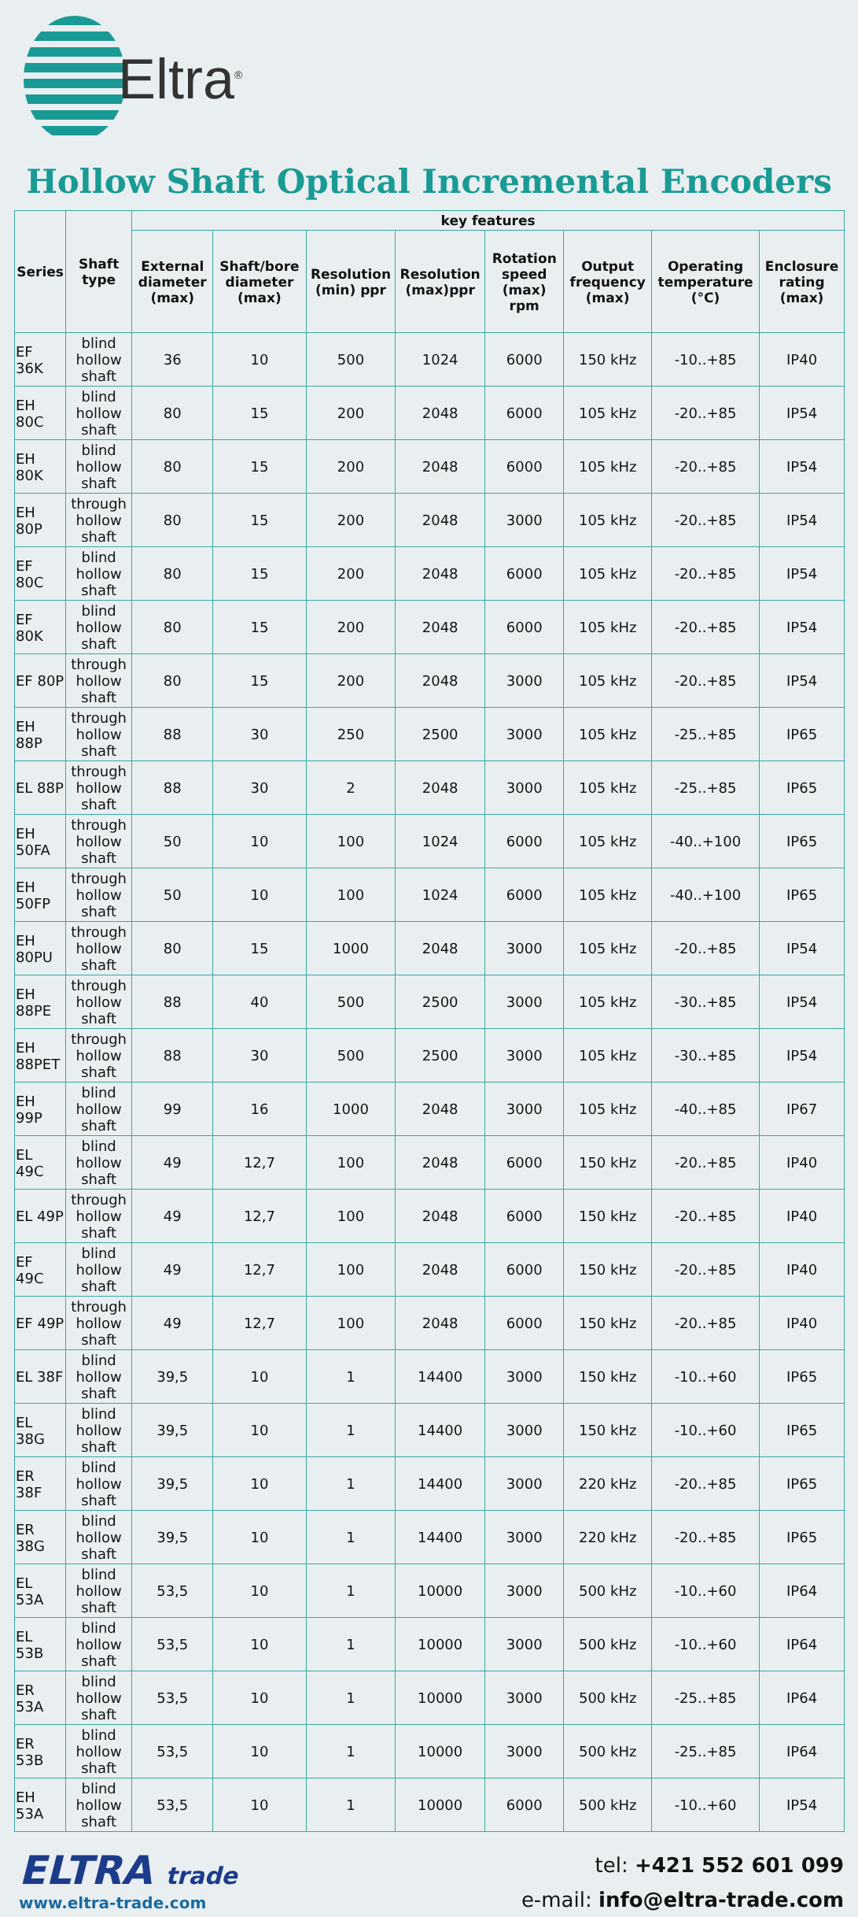Eltra<sup>®</sup>
Hollow Shaft Optical Incremental Encoders
| Series | Shaft type | key features | | | | | | | |
| --- | --- | --- | --- | --- | --- | --- | --- | --- | --- |
| | | External diameter (max) | Shaft/bore diameter (max) | Resolution (min) ppr | Resolution (max)ppr | Rotation speed (max) rpm | Output frequency (max) | Operating temperature (°C) | Enclosure rating (max) |
| EF 36K | blind hollow shaft | 36 | 10 | 500 | 1024 | 6000 | 150 kHz | -10..+85 | IP40 |
| EH 80C | blind hollow shaft | 80 | 15 | 200 | 2048 | 6000 | 105 kHz | -20..+85 | IP54 |
| EH 80K | blind hollow shaft | 80 | 15 | 200 | 2048 | 6000 | 105 kHz | -20..+85 | IP54 |
| EH 80P | through hollow shaft | 80 | 15 | 200 | 2048 | 3000 | 105 kHz | -20..+85 | IP54 |
| EF 80C | blind hollow shaft | 80 | 15 | 200 | 2048 | 6000 | 105 kHz | -20..+85 | IP54 |
| EF 80K | blind hollow shaft | 80 | 15 | 200 | 2048 | 6000 | 105 kHz | -20..+85 | IP54 |
| EF 80P | through hollow shaft | 80 | 15 | 200 | 2048 | 3000 | 105 kHz | -20..+85 | IP54 |
| EH 88P | through hollow shaft | 88 | 30 | 250 | 2500 | 3000 | 105 kHz | -25..+85 | IP65 |
| EL 88P | through hollow shaft | 88 | 30 | 2 | 2048 | 3000 | 105 kHz | -25..+85 | IP65 |
| EH 50FA | through hollow shaft | 50 | 10 | 100 | 1024 | 6000 | 105 kHz | -40..+100 | IP65 |
| EH 50FP | through hollow shaft | 50 | 10 | 100 | 1024 | 6000 | 105 kHz | -40..+100 | IP65 |
| EH 80PU | through hollow shaft | 80 | 15 | 1000 | 2048 | 3000 | 105 kHz | -20..+85 | IP54 |
| EH 88PE | through hollow shaft | 88 | 40 | 500 | 2500 | 3000 | 105 kHz | -30..+85 | IP54 |
| EH 88PET | through hollow shaft | 88 | 30 | 500 | 2500 | 3000 | 105 kHz | -30..+85 | IP54 |
| EH 99P | blind hollow shaft | 99 | 16 | 1000 | 2048 | 3000 | 105 kHz | -40..+85 | IP67 |
| EL 49C | blind hollow shaft | 49 | 12,7 | 100 | 2048 | 6000 | 150 kHz | -20..+85 | IP40 |
| EL 49P | through hollow shaft | 49 | 12,7 | 100 | 2048 | 6000 | 150 kHz | -20..+85 | IP40 |
| EF 49C | blind hollow shaft | 49 | 12,7 | 100 | 2048 | 6000 | 150 kHz | -20..+85 | IP40 |
| EF 49P | through hollow shaft | 49 | 12,7 | 100 | 2048 | 6000 | 150 kHz | -20..+85 | IP40 |
| EL 38F | blind hollow shaft | 39,5 | 10 | 1 | 14400 | 3000 | 150 kHz | -10..+60 | IP65 |
| EL 38G | blind hollow shaft | 39,5 | 10 | 1 | 14400 | 3000 | 150 kHz | -10..+60 | IP65 |
| ER 38F | blind hollow shaft | 39,5 | 10 | 1 | 14400 | 3000 | 220 kHz | -20..+85 | IP65 |
| ER 38G | blind hollow shaft | 39,5 | 10 | 1 | 14400 | 3000 | 220 kHz | -20..+85 | IP65 |
| EL 53A | blind hollow shaft | 53,5 | 10 | 1 | 10000 | 3000 | 500 kHz | -10..+60 | IP64 |
| EL 53B | blind hollow shaft | 53,5 | 10 | 1 | 10000 | 3000 | 500 kHz | -10..+60 | IP64 |
| ER 53A | blind hollow shaft | 53,5 | 10 | 1 | 10000 | 3000 | 500 kHz | -25..+85 | IP64 |
| ER 53B | blind hollow shaft | 53,5 | 10 | 1 | 10000 | 3000 | 500 kHz | -25..+85 | IP64 |
| EH 53A | blind hollow shaft | 53,5 | 10 | 1 | 10000 | 6000 | 500 kHz | -10..+60 | IP54 |
ELTRA trade
www.eltra-trade.com
tel: +421 552 601 099
e-mail: info@eltra-trade.com